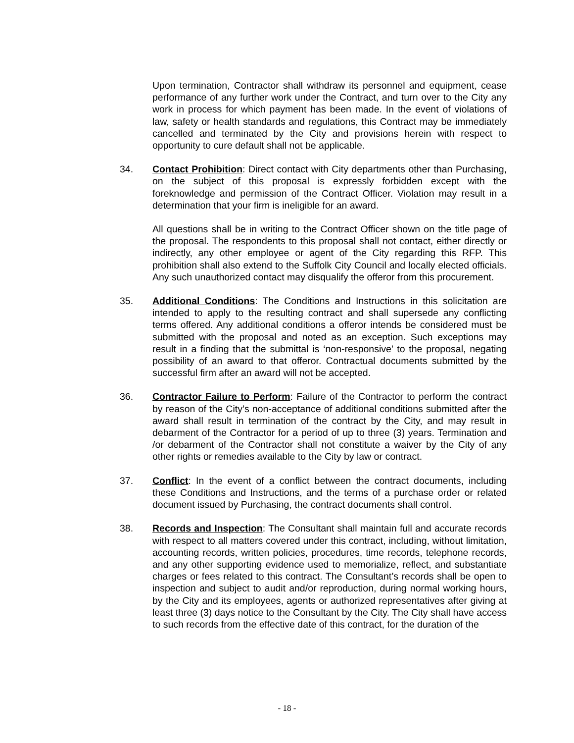Upon termination, Contractor shall withdraw its personnel and equipment, cease performance of any further work under the Contract, and turn over to the City any work in process for which payment has been made. In the event of violations of law, safety or health standards and regulations, this Contract may be immediately cancelled and terminated by the City and provisions herein with respect to opportunity to cure default shall not be applicable.
34. Contact Prohibition: Direct contact with City departments other than Purchasing, on the subject of this proposal is expressly forbidden except with the foreknowledge and permission of the Contract Officer. Violation may result in a determination that your firm is ineligible for an award.
All questions shall be in writing to the Contract Officer shown on the title page of the proposal. The respondents to this proposal shall not contact, either directly or indirectly, any other employee or agent of the City regarding this RFP. This prohibition shall also extend to the Suffolk City Council and locally elected officials. Any such unauthorized contact may disqualify the offeror from this procurement.
35. Additional Conditions: The Conditions and Instructions in this solicitation are intended to apply to the resulting contract and shall supersede any conflicting terms offered. Any additional conditions a offeror intends be considered must be submitted with the proposal and noted as an exception. Such exceptions may result in a finding that the submittal is ‘non-responsive’ to the proposal, negating possibility of an award to that offeror. Contractual documents submitted by the successful firm after an award will not be accepted.
36. Contractor Failure to Perform: Failure of the Contractor to perform the contract by reason of the City’s non-acceptance of additional conditions submitted after the award shall result in termination of the contract by the City, and may result in debarment of the Contractor for a period of up to three (3) years. Termination and /or debarment of the Contractor shall not constitute a waiver by the City of any other rights or remedies available to the City by law or contract.
37. Conflict: In the event of a conflict between the contract documents, including these Conditions and Instructions, and the terms of a purchase order or related document issued by Purchasing, the contract documents shall control.
38. Records and Inspection: The Consultant shall maintain full and accurate records with respect to all matters covered under this contract, including, without limitation, accounting records, written policies, procedures, time records, telephone records, and any other supporting evidence used to memorialize, reflect, and substantiate charges or fees related to this contract. The Consultant’s records shall be open to inspection and subject to audit and/or reproduction, during normal working hours, by the City and its employees, agents or authorized representatives after giving at least three (3) days notice to the Consultant by the City. The City shall have access to such records from the effective date of this contract, for the duration of the
- 18 -